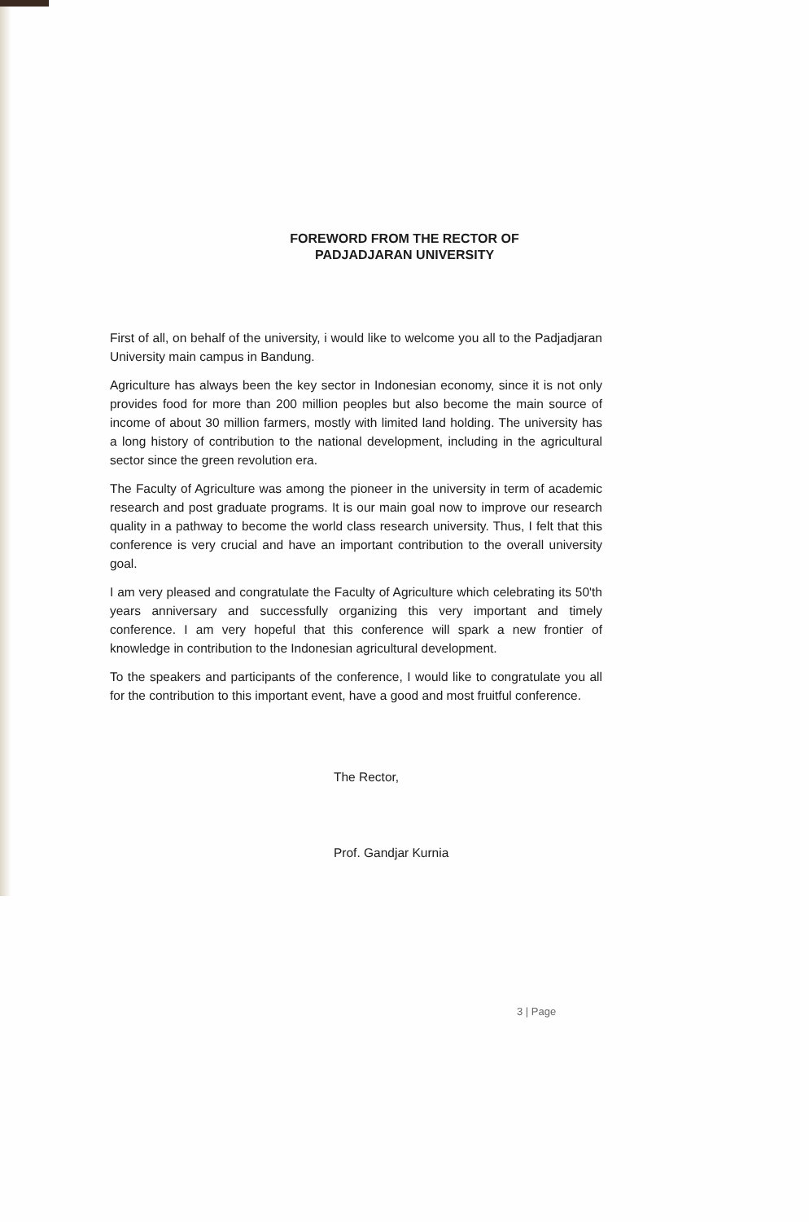FOREWORD FROM THE RECTOR OF
PADJADJARAN UNIVERSITY
First of all, on behalf of the university, i would like to welcome you all to the Padjadjaran University main campus in Bandung.
Agriculture has always been the key sector in Indonesian economy, since it is not only provides food for more than 200 million peoples but also become the main source of income of about 30 million farmers, mostly with limited land holding. The university has a long history of contribution to the national development, including in the agricultural sector since the green revolution era.
The Faculty of Agriculture was among the pioneer in the university in term of academic research and post graduate programs. It is our main goal now to improve our research quality in a pathway to become the world class research university. Thus, I felt that this conference is very crucial and have an important contribution to the overall university goal.
I am very pleased and congratulate the Faculty of Agriculture which celebrating its 50'th years anniversary and successfully organizing this very important and timely conference. I am very hopeful that this conference will spark a new frontier of knowledge in contribution to the Indonesian agricultural development.
To the speakers and participants of the conference, I would like to congratulate you all for the contribution to this important event, have a good and most fruitful conference.
The Rector,
Prof. Gandjar Kurnia
3 | Page